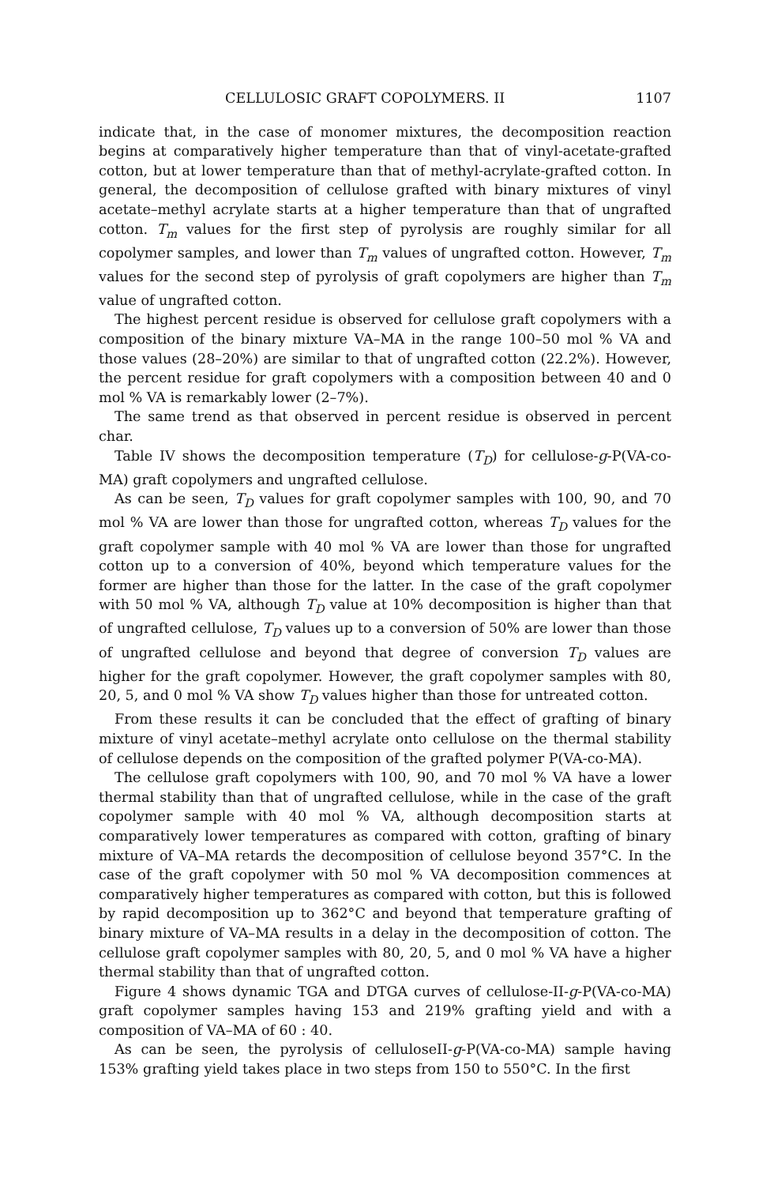CELLULOSIC GRAFT COPOLYMERS. II 1107
indicate that, in the case of monomer mixtures, the decomposition reaction begins at comparatively higher temperature than that of vinyl-acetate-grafted cotton, but at lower temperature than that of methyl-acrylate-grafted cotton. In general, the decomposition of cellulose grafted with binary mixtures of vinyl acetate–methyl acrylate starts at a higher temperature than that of ungrafted cotton. T<sub>m</sub> values for the first step of pyrolysis are roughly similar for all copolymer samples, and lower than T<sub>m</sub> values of ungrafted cotton. However, T<sub>m</sub> values for the second step of pyrolysis of graft copolymers are higher than T<sub>m</sub> value of ungrafted cotton.
The highest percent residue is observed for cellulose graft copolymers with a composition of the binary mixture VA–MA in the range 100–50 mol % VA and those values (28–20%) are similar to that of ungrafted cotton (22.2%). However, the percent residue for graft copolymers with a composition between 40 and 0 mol % VA is remarkably lower (2–7%).
The same trend as that observed in percent residue is observed in percent char.
Table IV shows the decomposition temperature (T<sub>D</sub>) for cellulose-g-P(VA-co-MA) graft copolymers and ungrafted cellulose.
As can be seen, T<sub>D</sub> values for graft copolymer samples with 100, 90, and 70 mol % VA are lower than those for ungrafted cotton, whereas T<sub>D</sub> values for the graft copolymer sample with 40 mol % VA are lower than those for ungrafted cotton up to a conversion of 40%, beyond which temperature values for the former are higher than those for the latter. In the case of the graft copolymer with 50 mol % VA, although T<sub>D</sub> value at 10% decomposition is higher than that of ungrafted cellulose, T<sub>D</sub> values up to a conversion of 50% are lower than those of ungrafted cellulose and beyond that degree of conversion T<sub>D</sub> values are higher for the graft copolymer. However, the graft copolymer samples with 80, 20, 5, and 0 mol % VA show T<sub>D</sub> values higher than those for untreated cotton.
From these results it can be concluded that the effect of grafting of binary mixture of vinyl acetate–methyl acrylate onto cellulose on the thermal stability of cellulose depends on the composition of the grafted polymer P(VA-co-MA).
The cellulose graft copolymers with 100, 90, and 70 mol % VA have a lower thermal stability than that of ungrafted cellulose, while in the case of the graft copolymer sample with 40 mol % VA, although decomposition starts at comparatively lower temperatures as compared with cotton, grafting of binary mixture of VA–MA retards the decomposition of cellulose beyond 357°C. In the case of the graft copolymer with 50 mol % VA decomposition commences at comparatively higher temperatures as compared with cotton, but this is followed by rapid decomposition up to 362°C and beyond that temperature grafting of binary mixture of VA–MA results in a delay in the decomposition of cotton. The cellulose graft copolymer samples with 80, 20, 5, and 0 mol % VA have a higher thermal stability than that of ungrafted cotton.
Figure 4 shows dynamic TGA and DTGA curves of cellulose-II-g-P(VA-co-MA) graft copolymer samples having 153 and 219% grafting yield and with a composition of VA–MA of 60 : 40.
As can be seen, the pyrolysis of celluloseII-g-P(VA-co-MA) sample having 153% grafting yield takes place in two steps from 150 to 550°C. In the first